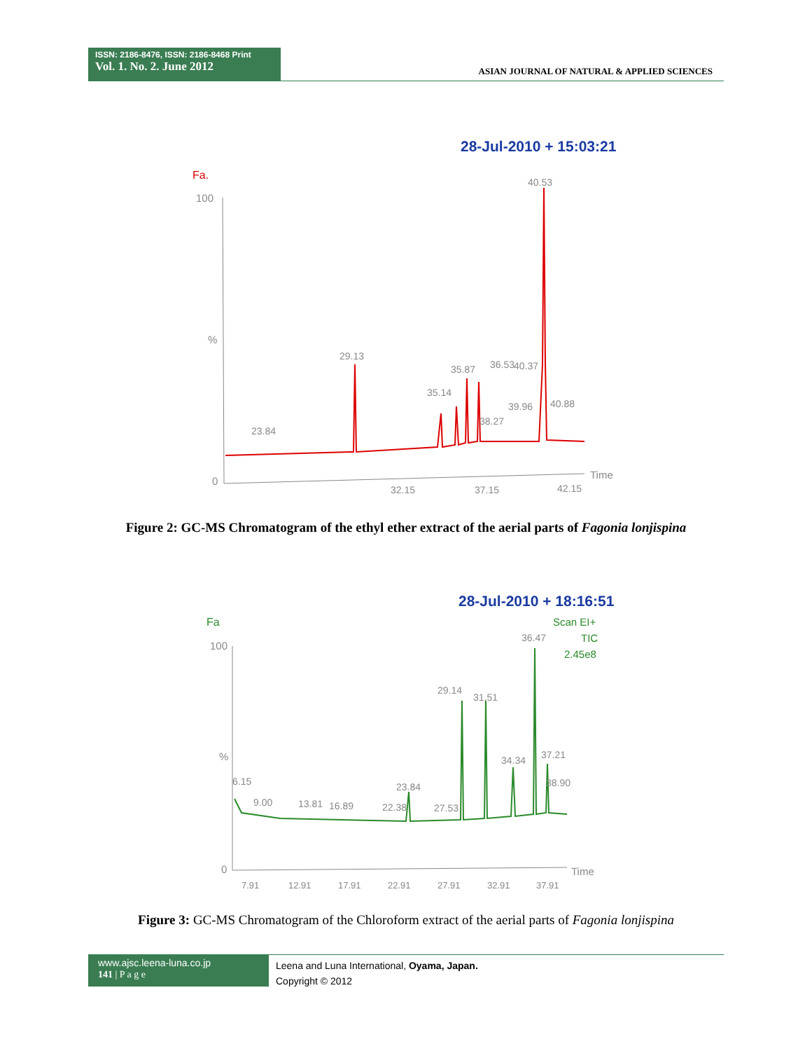ISSN: 2186-8476, ISSN: 2186-8468 Print
Vol. 1. No. 2. June 2012
ASIAN JOURNAL OF NATURAL & APPLIED SCIENCES
28-Jul-2010 + 15:03:21
Fa.
100
%
0
40.53
29.13
35.87
36.53
40.37
35.14
39.96
40.88
38.27
23.84
Time
32.15
37.15
42.15
Figure 2: GC-MS Chromatogram of the ethyl ether extract of the aerial parts of Fagonia lonjispina
28-Jul-2010 + 18:16:51
Fa
Scan EI+
TIC
2.45e8
100
%
0
36.47
29.14
31.51
34.34
37.21
6.15
38.90
9.00
13.81
16.89
23.84
22.38
27.53
Time
7.91
12.91
17.91
22.91
27.91
32.91
37.91
Figure 3: GC-MS Chromatogram of the Chloroform extract of the aerial parts of Fagonia lonjispina
www.ajsc.leena-luna.co.jp
141 | P a g e
Leena and Luna International, Oyama, Japan.
Copyright © 2012